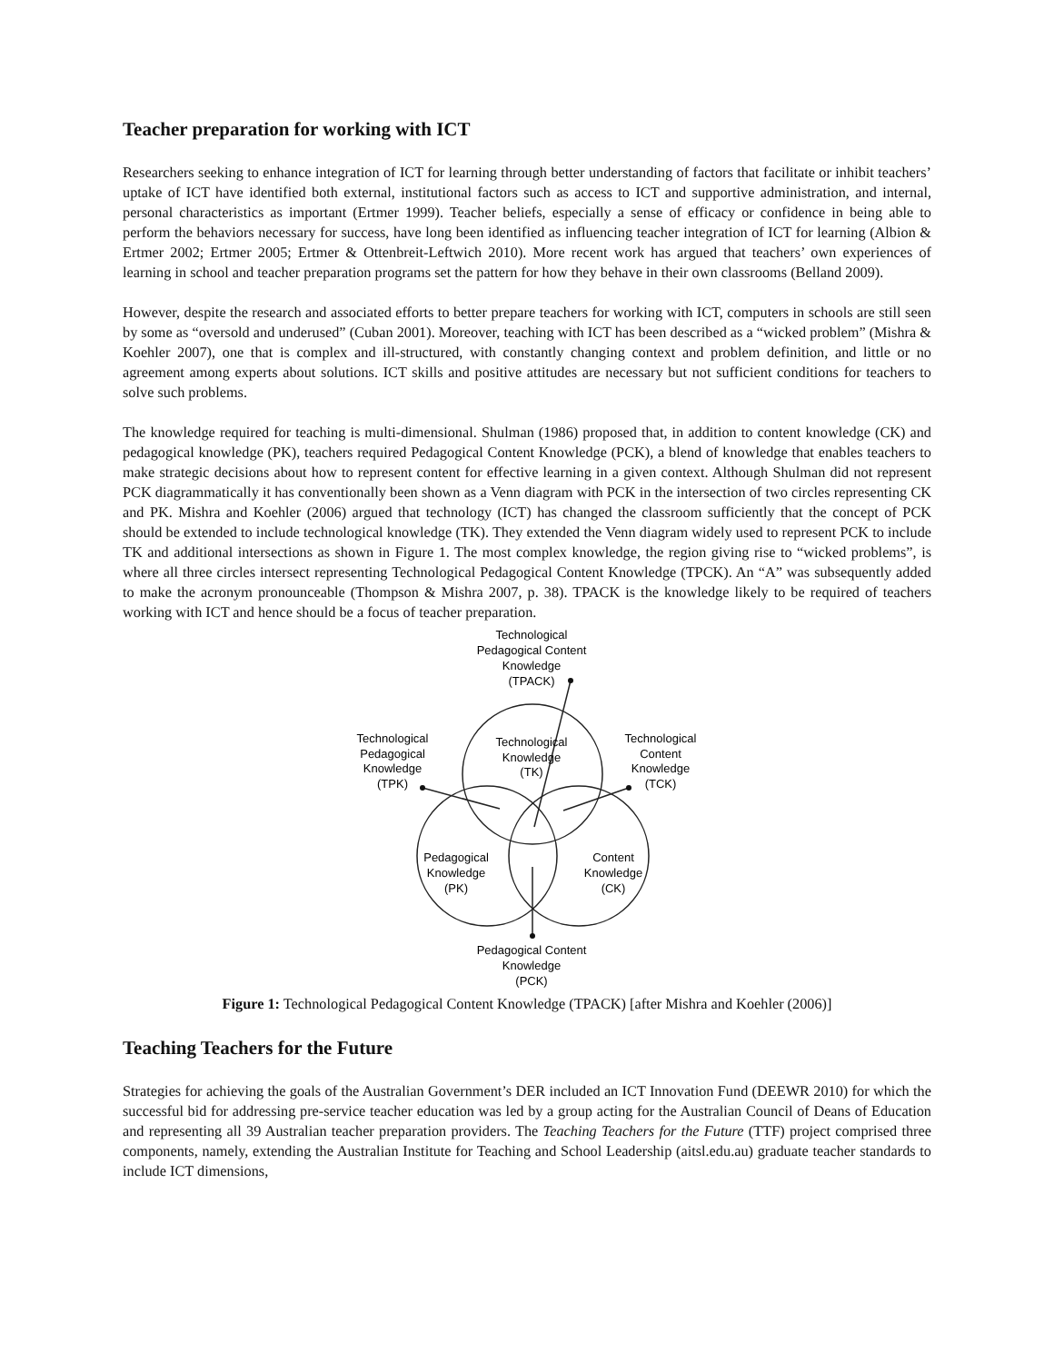Teacher preparation for working with ICT
Researchers seeking to enhance integration of ICT for learning through better understanding of factors that facilitate or inhibit teachers’ uptake of ICT have identified both external, institutional factors such as access to ICT and supportive administration, and internal, personal characteristics as important (Ertmer 1999). Teacher beliefs, especially a sense of efficacy or confidence in being able to perform the behaviors necessary for success, have long been identified as influencing teacher integration of ICT for learning (Albion & Ertmer 2002; Ertmer 2005; Ertmer & Ottenbreit-Leftwich 2010). More recent work has argued that teachers’ own experiences of learning in school and teacher preparation programs set the pattern for how they behave in their own classrooms (Belland 2009).
However, despite the research and associated efforts to better prepare teachers for working with ICT, computers in schools are still seen by some as “oversold and underused” (Cuban 2001). Moreover, teaching with ICT has been described as a “wicked problem” (Mishra & Koehler 2007), one that is complex and ill-structured, with constantly changing context and problem definition, and little or no agreement among experts about solutions. ICT skills and positive attitudes are necessary but not sufficient conditions for teachers to solve such problems.
The knowledge required for teaching is multi-dimensional. Shulman (1986) proposed that, in addition to content knowledge (CK) and pedagogical knowledge (PK), teachers required Pedagogical Content Knowledge (PCK), a blend of knowledge that enables teachers to make strategic decisions about how to represent content for effective learning in a given context. Although Shulman did not represent PCK diagrammatically it has conventionally been shown as a Venn diagram with PCK in the intersection of two circles representing CK and PK. Mishra and Koehler (2006) argued that technology (ICT) has changed the classroom sufficiently that the concept of PCK should be extended to include technological knowledge (TK). They extended the Venn diagram widely used to represent PCK to include TK and additional intersections as shown in Figure 1. The most complex knowledge, the region giving rise to “wicked problems”, is where all three circles intersect representing Technological Pedagogical Content Knowledge (TPCK). An “A” was subsequently added to make the acronym pronounceable (Thompson & Mishra 2007, p. 38). TPACK is the knowledge likely to be required of teachers working with ICT and hence should be a focus of teacher preparation.
Technological
Pedagogical Content
Knowledge
(TPACK)
Technological
Pedagogical
Knowledge
(TPK)
Technological
Knowledge
(TK)
Technological
Content
Knowledge
(TCK)
Pedagogical
Knowledge
(PK)
Content
Knowledge
(CK)
Pedagogical Content
Knowledge
(PCK)
Figure 1: Technological Pedagogical Content Knowledge (TPACK) [after Mishra and Koehler (2006)]
Teaching Teachers for the Future
Strategies for achieving the goals of the Australian Government’s DER included an ICT Innovation Fund (DEEWR 2010) for which the successful bid for addressing pre-service teacher education was led by a group acting for the Australian Council of Deans of Education and representing all 39 Australian teacher preparation providers. The Teaching Teachers for the Future (TTF) project comprised three components, namely, extending the Australian Institute for Teaching and School Leadership (aitsl.edu.au) graduate teacher standards to include ICT dimensions,